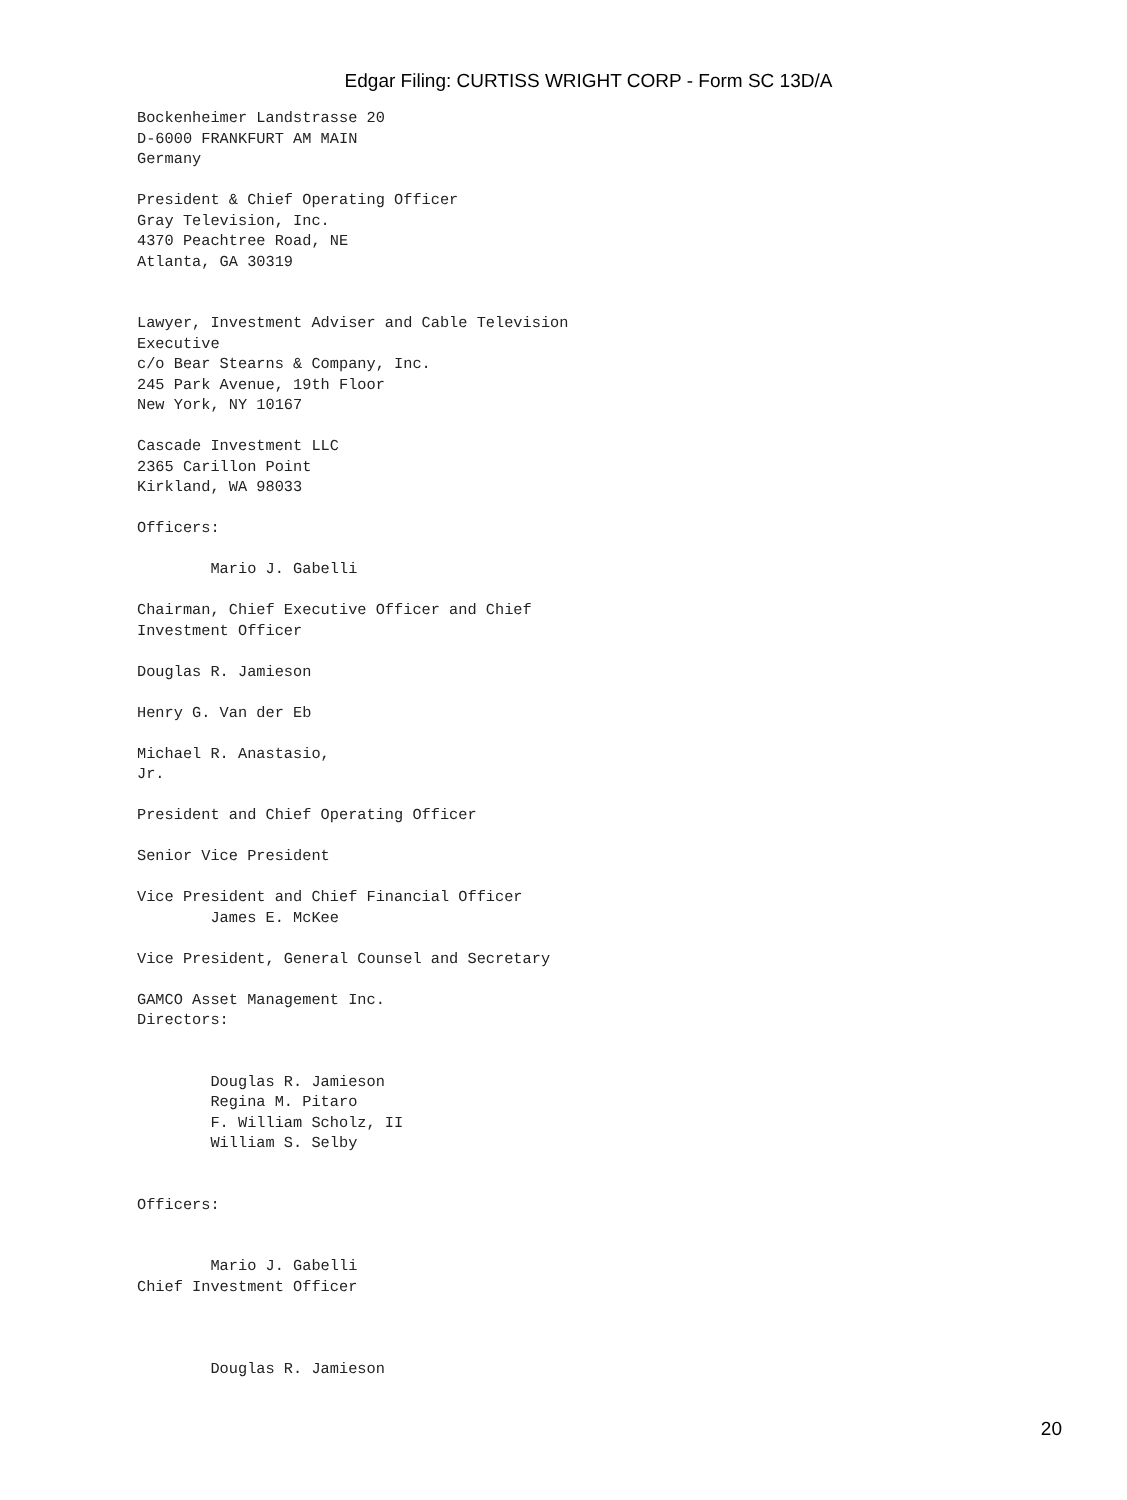Edgar Filing: CURTISS WRIGHT CORP - Form SC 13D/A
Bockenheimer Landstrasse 20
D-6000 FRANKFURT AM MAIN
Germany

President & Chief Operating Officer
Gray Television, Inc.
4370 Peachtree Road, NE
Atlanta, GA 30319


Lawyer, Investment Adviser and Cable Television
Executive
c/o Bear Stearns & Company, Inc.
245 Park Avenue, 19th Floor
New York, NY 10167

Cascade Investment LLC
2365 Carillon Point
Kirkland, WA 98033

Officers:

        Mario J. Gabelli

Chairman, Chief Executive Officer and Chief
Investment Officer

Douglas R. Jamieson

Henry G. Van der Eb

Michael R. Anastasio,
Jr.

President and Chief Operating Officer

Senior Vice President

Vice President and Chief Financial Officer
        James E. McKee

Vice President, General Counsel and Secretary

GAMCO Asset Management Inc.
Directors:


        Douglas R. Jamieson
        Regina M. Pitaro
        F. William Scholz, II
        William S. Selby


Officers:


        Mario J. Gabelli
Chief Investment Officer



        Douglas R. Jamieson
20